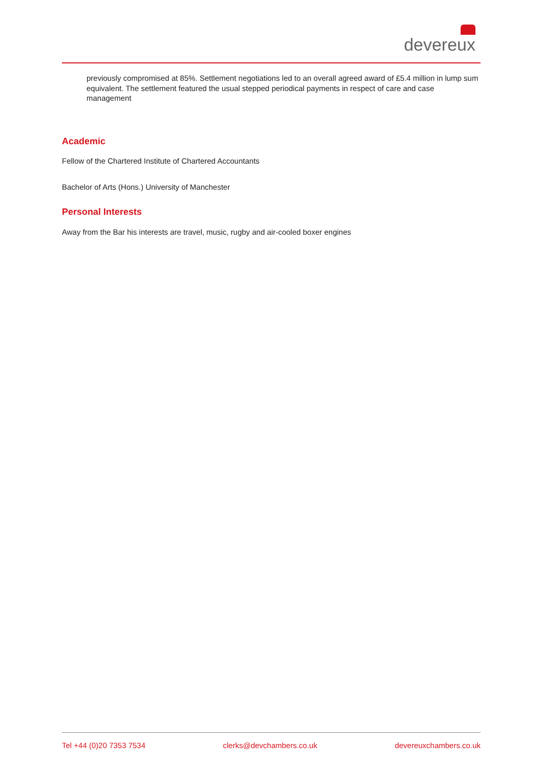devereux
previously compromised at 85%. Settlement negotiations led to an overall agreed award of £5.4 million in lump sum equivalent. The settlement featured the usual stepped periodical payments in respect of care and case management
Academic
Fellow of the Chartered Institute of Chartered Accountants
Bachelor of Arts (Hons.) University of Manchester
Personal Interests
Away from the Bar his interests are travel, music, rugby and air-cooled boxer engines
Tel +44 (0)20 7353 7534 clerks@devchambers.co.uk devereuxchambers.co.uk